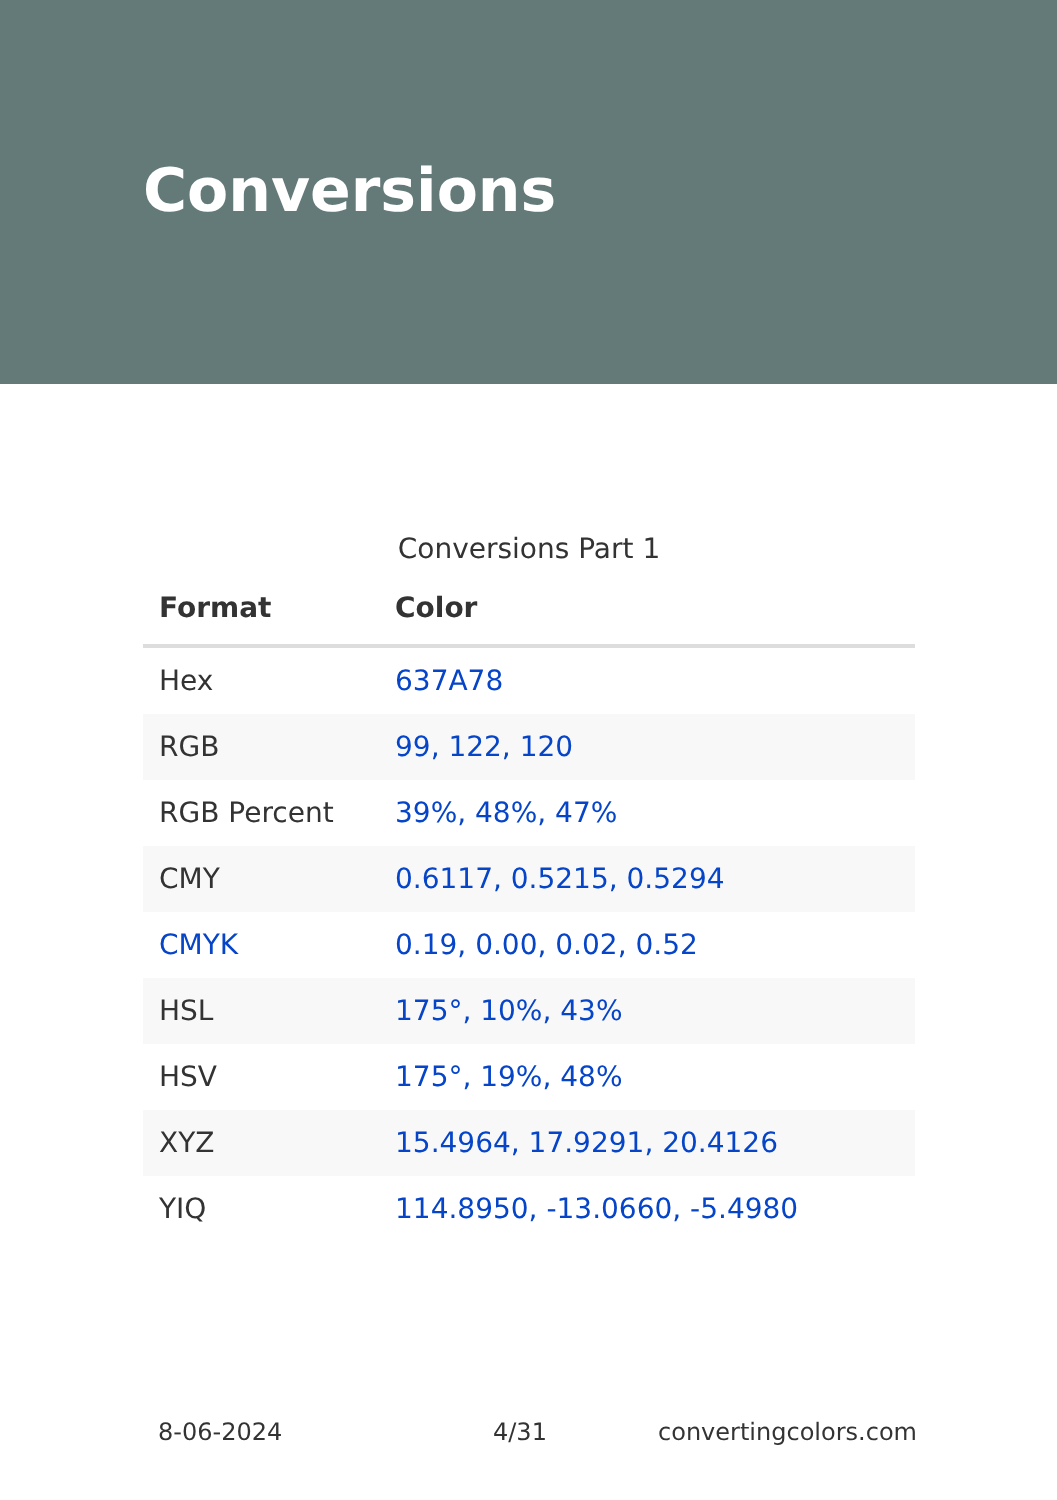Conversions
Conversions Part 1
| Format | Color |
| --- | --- |
| Hex | 637A78 |
| RGB | 99, 122, 120 |
| RGB Percent | 39%, 48%, 47% |
| CMY | 0.6117, 0.5215, 0.5294 |
| CMYK | 0.19, 0.00, 0.02, 0.52 |
| HSL | 175°, 10%, 43% |
| HSV | 175°, 19%, 48% |
| XYZ | 15.4964, 17.9291, 20.4126 |
| YIQ | 114.8950, -13.0660, -5.4980 |
8-06-2024 4/31 convertingcolors.com